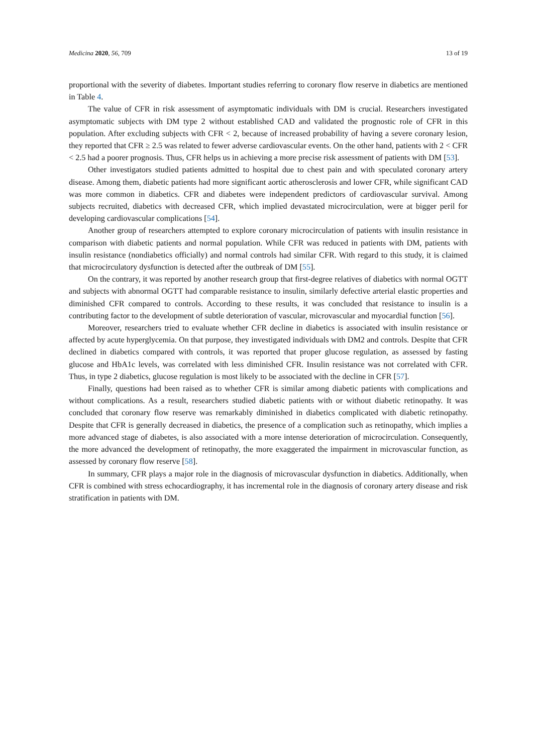Medicina 2020, 56, 709 13 of 19
proportional with the severity of diabetes. Important studies referring to coronary flow reserve in diabetics are mentioned in Table 4.
The value of CFR in risk assessment of asymptomatic individuals with DM is crucial. Researchers investigated asymptomatic subjects with DM type 2 without established CAD and validated the prognostic role of CFR in this population. After excluding subjects with CFR < 2, because of increased probability of having a severe coronary lesion, they reported that CFR ≥ 2.5 was related to fewer adverse cardiovascular events. On the other hand, patients with 2 < CFR < 2.5 had a poorer prognosis. Thus, CFR helps us in achieving a more precise risk assessment of patients with DM [53].
Other investigators studied patients admitted to hospital due to chest pain and with speculated coronary artery disease. Among them, diabetic patients had more significant aortic atherosclerosis and lower CFR, while significant CAD was more common in diabetics. CFR and diabetes were independent predictors of cardiovascular survival. Among subjects recruited, diabetics with decreased CFR, which implied devastated microcirculation, were at bigger peril for developing cardiovascular complications [54].
Another group of researchers attempted to explore coronary microcirculation of patients with insulin resistance in comparison with diabetic patients and normal population. While CFR was reduced in patients with DM, patients with insulin resistance (nondiabetics officially) and normal controls had similar CFR. With regard to this study, it is claimed that microcirculatory dysfunction is detected after the outbreak of DM [55].
On the contrary, it was reported by another research group that first-degree relatives of diabetics with normal OGTT and subjects with abnormal OGTT had comparable resistance to insulin, similarly defective arterial elastic properties and diminished CFR compared to controls. According to these results, it was concluded that resistance to insulin is a contributing factor to the development of subtle deterioration of vascular, microvascular and myocardial function [56].
Moreover, researchers tried to evaluate whether CFR decline in diabetics is associated with insulin resistance or affected by acute hyperglycemia. On that purpose, they investigated individuals with DM2 and controls. Despite that CFR declined in diabetics compared with controls, it was reported that proper glucose regulation, as assessed by fasting glucose and HbA1c levels, was correlated with less diminished CFR. Insulin resistance was not correlated with CFR. Thus, in type 2 diabetics, glucose regulation is most likely to be associated with the decline in CFR [57].
Finally, questions had been raised as to whether CFR is similar among diabetic patients with complications and without complications. As a result, researchers studied diabetic patients with or without diabetic retinopathy. It was concluded that coronary flow reserve was remarkably diminished in diabetics complicated with diabetic retinopathy. Despite that CFR is generally decreased in diabetics, the presence of a complication such as retinopathy, which implies a more advanced stage of diabetes, is also associated with a more intense deterioration of microcirculation. Consequently, the more advanced the development of retinopathy, the more exaggerated the impairment in microvascular function, as assessed by coronary flow reserve [58].
In summary, CFR plays a major role in the diagnosis of microvascular dysfunction in diabetics. Additionally, when CFR is combined with stress echocardiography, it has incremental role in the diagnosis of coronary artery disease and risk stratification in patients with DM.